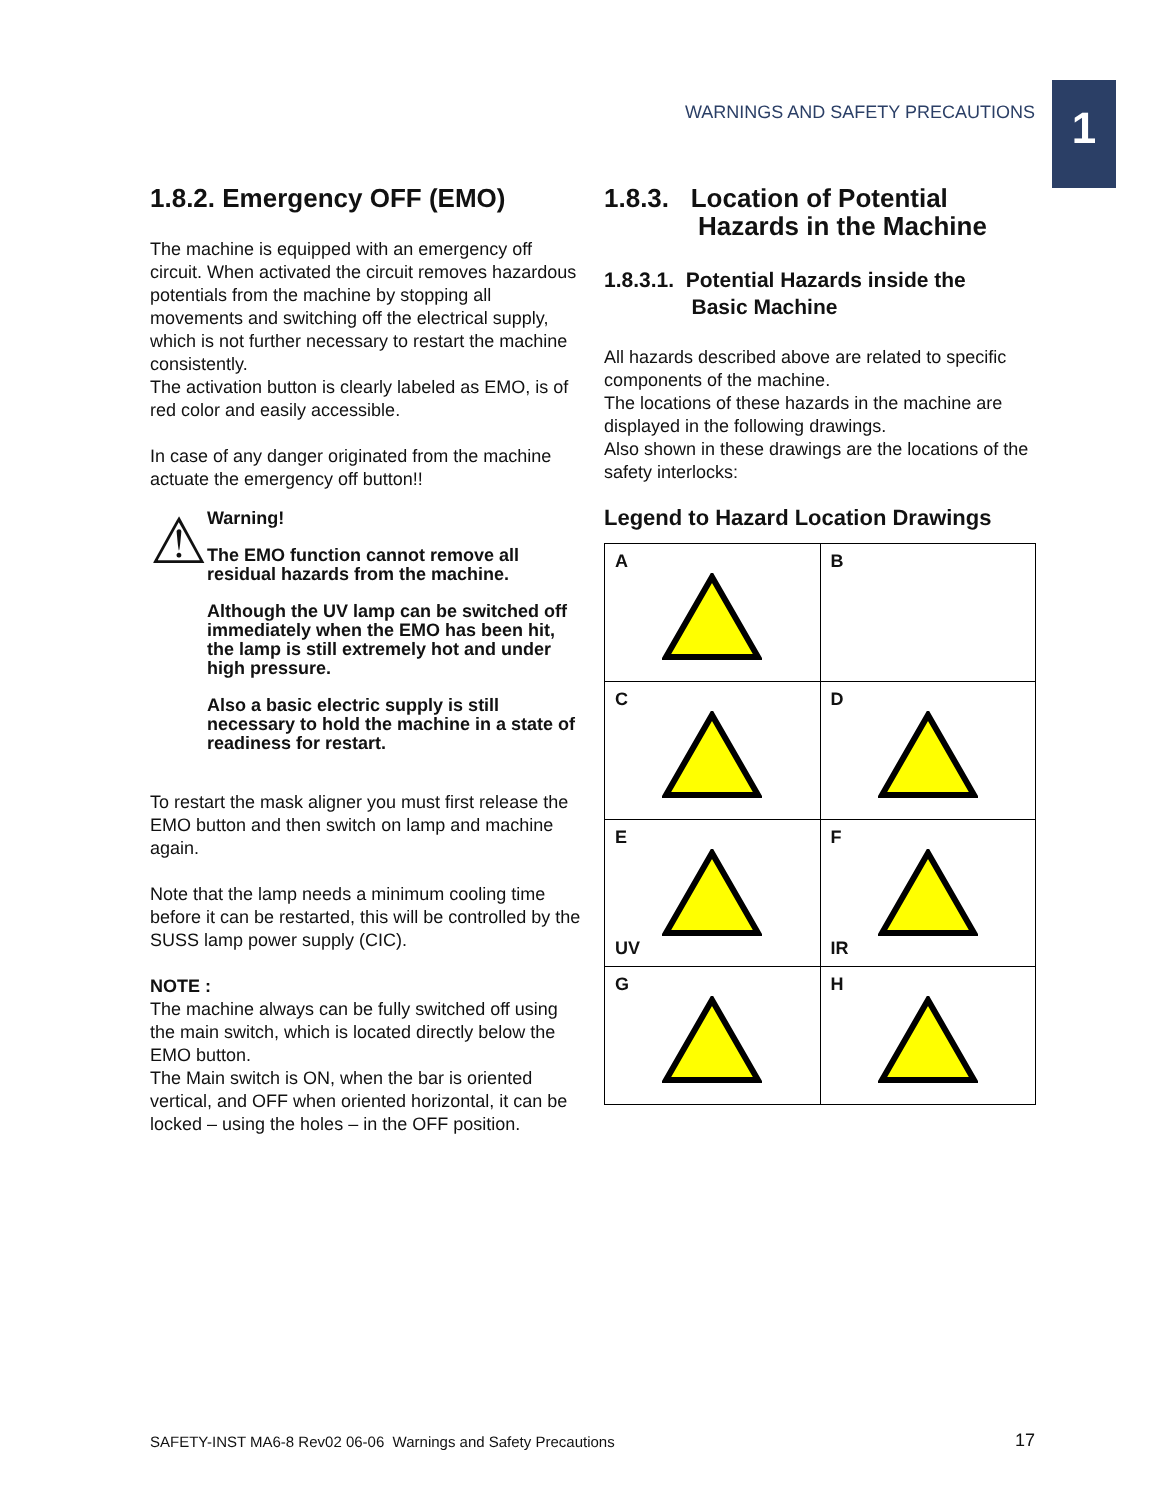WARNINGS AND SAFETY PRECAUTIONS 1
1.8.2. Emergency OFF (EMO)
The machine is equipped with an emergency off circuit. When activated the circuit removes hazardous potentials from the machine by stopping all movements and switching off the electrical supply, which is not further necessary to restart the machine consistently.
The activation button is clearly labeled as EMO, is of red color and easily accessible.
In case of any danger originated from the machine actuate the emergency off button!!
⚠
Warning!
The EMO function cannot remove all residual hazards from the machine.
Although the UV lamp can be switched off immediately when the EMO has been hit, the lamp is still extremely hot and under high pressure.
Also a basic electric supply is still necessary to hold the machine in a state of readiness for restart.
To restart the mask aligner you must first release the EMO button and then switch on lamp and machine again.
Note that the lamp needs a minimum cooling time before it can be restarted, this will be controlled by the SUSS lamp power supply (CIC).
NOTE :
The machine always can be fully switched off using the main switch, which is located directly below the EMO button.
The Main switch is ON, when the bar is oriented vertical, and OFF when oriented horizontal, it can be locked – using the holes – in the OFF position.
1.8.3. Location of Potential
Hazards in the Machine
1.8.3.1. Potential Hazards inside the
Basic Machine
All hazards described above are related to specific components of the machine.
The locations of these hazards in the machine are displayed in the following drawings.
Also shown in these drawings are the locations of the safety interlocks:
Legend to Hazard Location Drawings
| A | B |
| C | D |
| E UV | F IR |
| G | H |
SAFETY-INST MA6-8 Rev02 06-06 Warnings and Safety Precautions
17